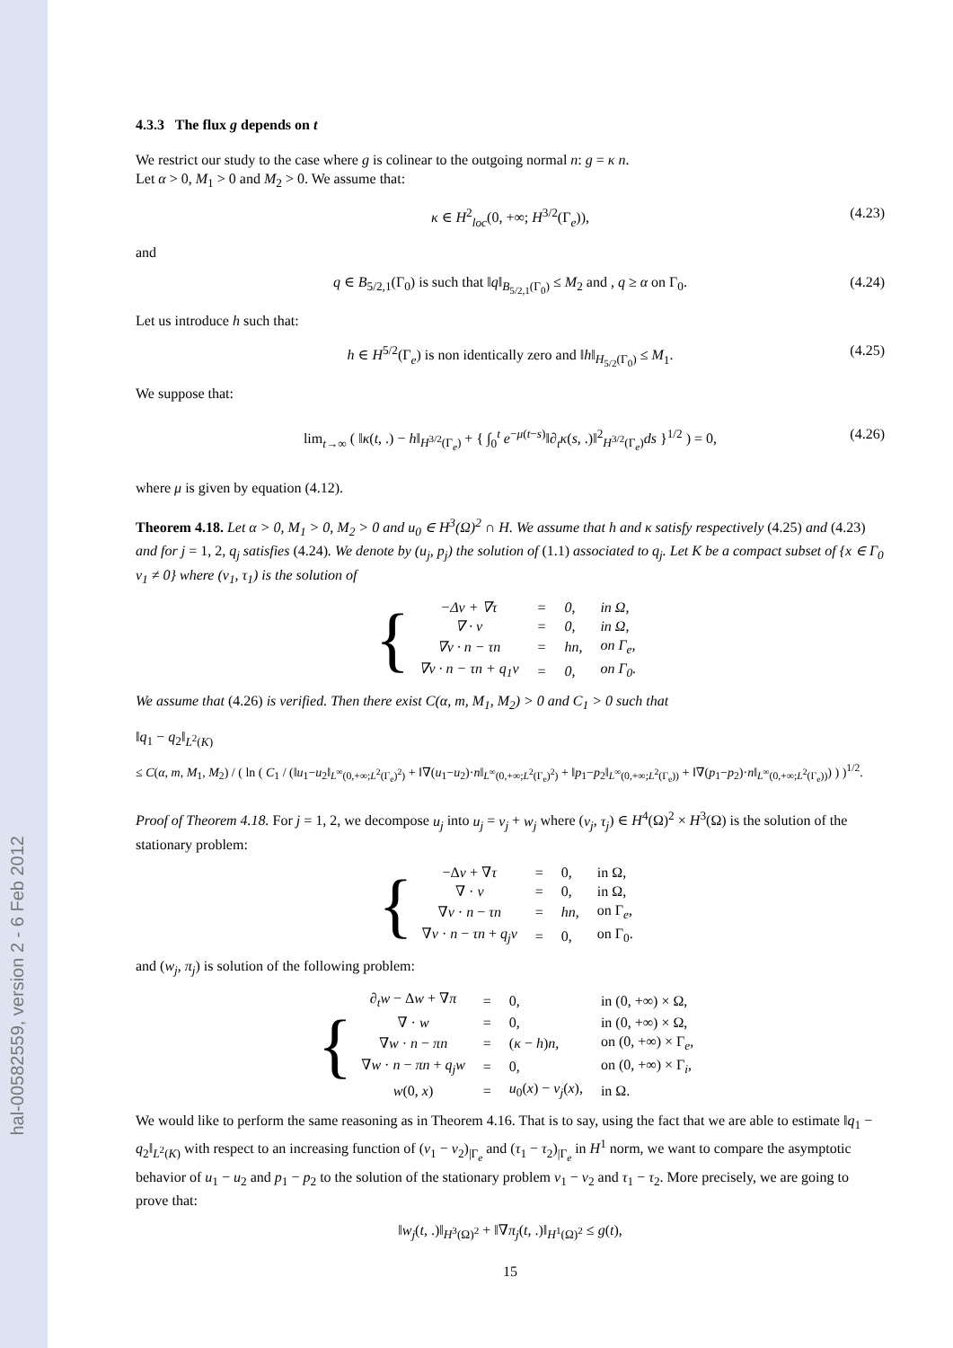hal-00582559, version 2 - 6 Feb 2012
4.3.3 The flux g depends on t
We restrict our study to the case where g is colinear to the outgoing normal n: g = κ n.
Let α > 0, M<sub>1</sub> > 0 and M<sub>2</sub> > 0. We assume that:
κ ∈ H<sup>2</sup><sub>loc</sub>(0, +∞; H<sup>3/2</sup>(Γ<sub>e</sub>)), (4.23)
and
q ∈ B<sub>5/2,1</sub>(Γ<sub>0</sub>) is such that ‖q‖<sub>B<sub>5/2,1</sub>(Γ<sub>0</sub>)</sub> ≤ M<sub>2</sub> and , q ≥ α on Γ<sub>0</sub>. (4.24)
Let us introduce h such that:
h ∈ H<sup>5/2</sup>(Γ<sub>e</sub>) is non identically zero and ‖h‖<sub>H<sub>5/2</sub>(Γ<sub>0</sub>)</sub> ≤ M<sub>1</sub>. (4.25)
We suppose that:
lim<sub>t→∞</sub> ( ‖κ(t, .) − h‖<sub>H<sup>3/2</sup>(Γ<sub>e</sub>)</sub> + { ∫<sub>0</sub><sup>t</sup> e<sup>−μ(t−s)</sup>‖∂<sub>t</sub>κ(s, .)‖<sup>2</sup><sub>H<sup>3/2</sup>(Γ<sub>e</sub>)</sub>ds }<sup>1/2</sup> ) = 0, (4.26)
where μ is given by equation (4.12).
Theorem 4.18. Let α > 0, M<sub>1</sub> > 0, M<sub>2</sub> > 0 and u<sub>0</sub> ∈ H<sup>3</sup>(Ω)<sup>2</sup> ∩ H. We assume that h and κ satisfy respectively (4.25) and (4.23) and for j = 1, 2, q<sub>j</sub> satisfies (4.24). We denote by (u<sub>j</sub>, p<sub>j</sub>) the solution of (1.1) associated to q<sub>j</sub>. Let K be a compact subset of {x ∈ Γ<sub>0</sub> v<sub>1</sub> ≠ 0} where (v<sub>1</sub>, τ<sub>1</sub>) is the solution of
| { | −Δ v + ∇ τ | = | 0, | in Ω, |
| | ∇ · v | = | 0, | in Ω, |
| | ∇ v · n − τn | = | hn, | on Γ<sub>e</sub>, |
| | ∇ v · n − τn + q<sub>1</sub> v | = | 0, | on Γ<sub>0</sub>. |
We assume that (4.26) is verified. Then there exist C(α, m, M<sub>1</sub>, M<sub>2</sub>) > 0 and C<sub>1</sub> > 0 such that
‖q<sub>1</sub> − q<sub>2</sub>‖<sub>L<sup>2</sup>(K)</sub>
≤ C(α, m, M<sub>1</sub>, M<sub>2</sub>) / ( ln ( C<sub>1</sub> / (‖u<sub>1</sub>−u<sub>2</sub>‖<sub>L<sup>∞</sup>(0,+∞;L<sup>2</sup>(Γ<sub>e</sub>)<sup>2</sup>)</sub> + ‖∇(u<sub>1</sub>−u<sub>2</sub>)·n‖<sub>L<sup>∞</sup>(0,+∞;L<sup>2</sup>(Γ<sub>e</sub>)<sup>2</sup>)</sub> + ‖p<sub>1</sub>−p<sub>2</sub>‖<sub>L<sup>∞</sup>(0,+∞;L<sup>2</sup>(Γ<sub>e</sub>))</sub> + ‖∇(p<sub>1</sub>−p<sub>2</sub>)·n‖<sub>L<sup>∞</sup>(0,+∞;L<sup>2</sup>(Γ<sub>e</sub>))</sub>) ) )<sup>1/2</sup>.
Proof of Theorem 4.18. For j = 1, 2, we decompose u<sub>j</sub> into u<sub>j</sub> = v<sub>j</sub> + w<sub>j</sub> where (v<sub>j</sub>, τ<sub>j</sub>) ∈ H<sup>4</sup>(Ω)<sup>2</sup> × H<sup>3</sup>(Ω) is the solution of the stationary problem:
| { | −Δ v + ∇ τ | = | 0, | in Ω, |
| | ∇ · v | = | 0, | in Ω, |
| | ∇ v · n − τn | = | hn , | on Γ<sub>e</sub>, |
| | ∇ v · n − τn + q<sub>j</sub>v | = | 0, | on Γ<sub>0</sub>. |
and (w<sub>j</sub>, π<sub>j</sub>) is solution of the following problem:
| { | ∂<sub>t</sub> w − Δ w + ∇ π | = | 0, | in (0, +∞) × Ω, |
| | ∇ · w | = | 0, | in (0, +∞) × Ω, |
| | ∇ w · n − πn | = | ( κ − h ) n , | on (0, +∞) × Γ<sub>e</sub>, |
| | ∇ w · n − πn + q<sub>j</sub>w | = | 0, | on (0, +∞) × Γ<sub>i</sub>, |
| | w (0, x ) | = | u<sub>0</sub>( x ) − v<sub>j</sub> ( x ), | in Ω. |
We would like to perform the same reasoning as in Theorem 4.16. That is to say, using the fact that we are able to estimate ‖q<sub>1</sub> − q<sub>2</sub>‖<sub>L<sup>2</sup>(K)</sub> with respect to an increasing function of (v<sub>1</sub> − v<sub>2</sub>)<sub>|Γ<sub>e</sub></sub> and (τ<sub>1</sub> − τ<sub>2</sub>)<sub>|Γ<sub>e</sub></sub> in H<sup>1</sup> norm, we want to compare the asymptotic behavior of u<sub>1</sub> − u<sub>2</sub> and p<sub>1</sub> − p<sub>2</sub> to the solution of the stationary problem v<sub>1</sub> − v<sub>2</sub> and τ<sub>1</sub> − τ<sub>2</sub>. More precisely, we are going to prove that:
‖w<sub>j</sub>(t, .)‖<sub>H<sup>3</sup>(Ω)<sup>2</sup></sub> + ‖∇π<sub>j</sub>(t, .)‖<sub>H<sup>1</sup>(Ω)<sup>2</sup></sub> ≤ g(t),
15